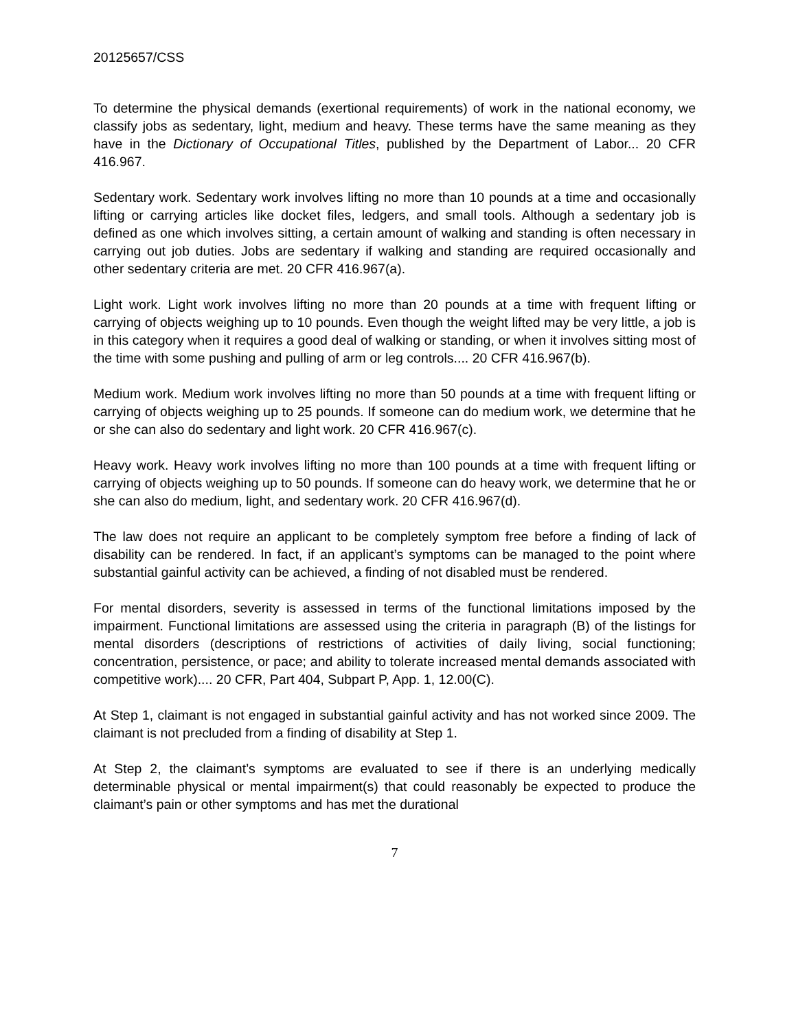20125657/CSS
To determine the physical demands (exertional requirements) of work in the national economy, we classify jobs as sedentary, light, medium and heavy. These terms have the same meaning as they have in the Dictionary of Occupational Titles, published by the Department of Labor... 20 CFR 416.967.
Sedentary work. Sedentary work involves lifting no more than 10 pounds at a time and occasionally lifting or carrying articles like docket files, ledgers, and small tools. Although a sedentary job is defined as one which involves sitting, a certain amount of walking and standing is often necessary in carrying out job duties. Jobs are sedentary if walking and standing are required occasionally and other sedentary criteria are met. 20 CFR 416.967(a).
Light work. Light work involves lifting no more than 20 pounds at a time with frequent lifting or carrying of objects weighing up to 10 pounds. Even though the weight lifted may be very little, a job is in this category when it requires a good deal of walking or standing, or when it involves sitting most of the time with some pushing and pulling of arm or leg controls.... 20 CFR 416.967(b).
Medium work. Medium work involves lifting no more than 50 pounds at a time with frequent lifting or carrying of objects weighing up to 25 pounds. If someone can do medium work, we determine that he or she can also do sedentary and light work. 20 CFR 416.967(c).
Heavy work. Heavy work involves lifting no more than 100 pounds at a time with frequent lifting or carrying of objects weighing up to 50 pounds. If someone can do heavy work, we determine that he or she can also do medium, light, and sedentary work. 20 CFR 416.967(d).
The law does not require an applicant to be completely symptom free before a finding of lack of disability can be rendered. In fact, if an applicant’s symptoms can be managed to the point where substantial gainful activity can be achieved, a finding of not disabled must be rendered.
For mental disorders, severity is assessed in terms of the functional limitations imposed by the impairment. Functional limitations are assessed using the criteria in paragraph (B) of the listings for mental disorders (descriptions of restrictions of activities of daily living, social functioning; concentration, persistence, or pace; and ability to tolerate increased mental demands associated with competitive work).... 20 CFR, Part 404, Subpart P, App. 1, 12.00(C).
At Step 1, claimant is not engaged in substantial gainful activity and has not worked since 2009. The claimant is not precluded from a finding of disability at Step 1.
At Step 2, the claimant’s symptoms are evaluated to see if there is an underlying medically determinable physical or mental impairment(s) that could reasonably be expected to produce the claimant’s pain or other symptoms and has met the durational
7